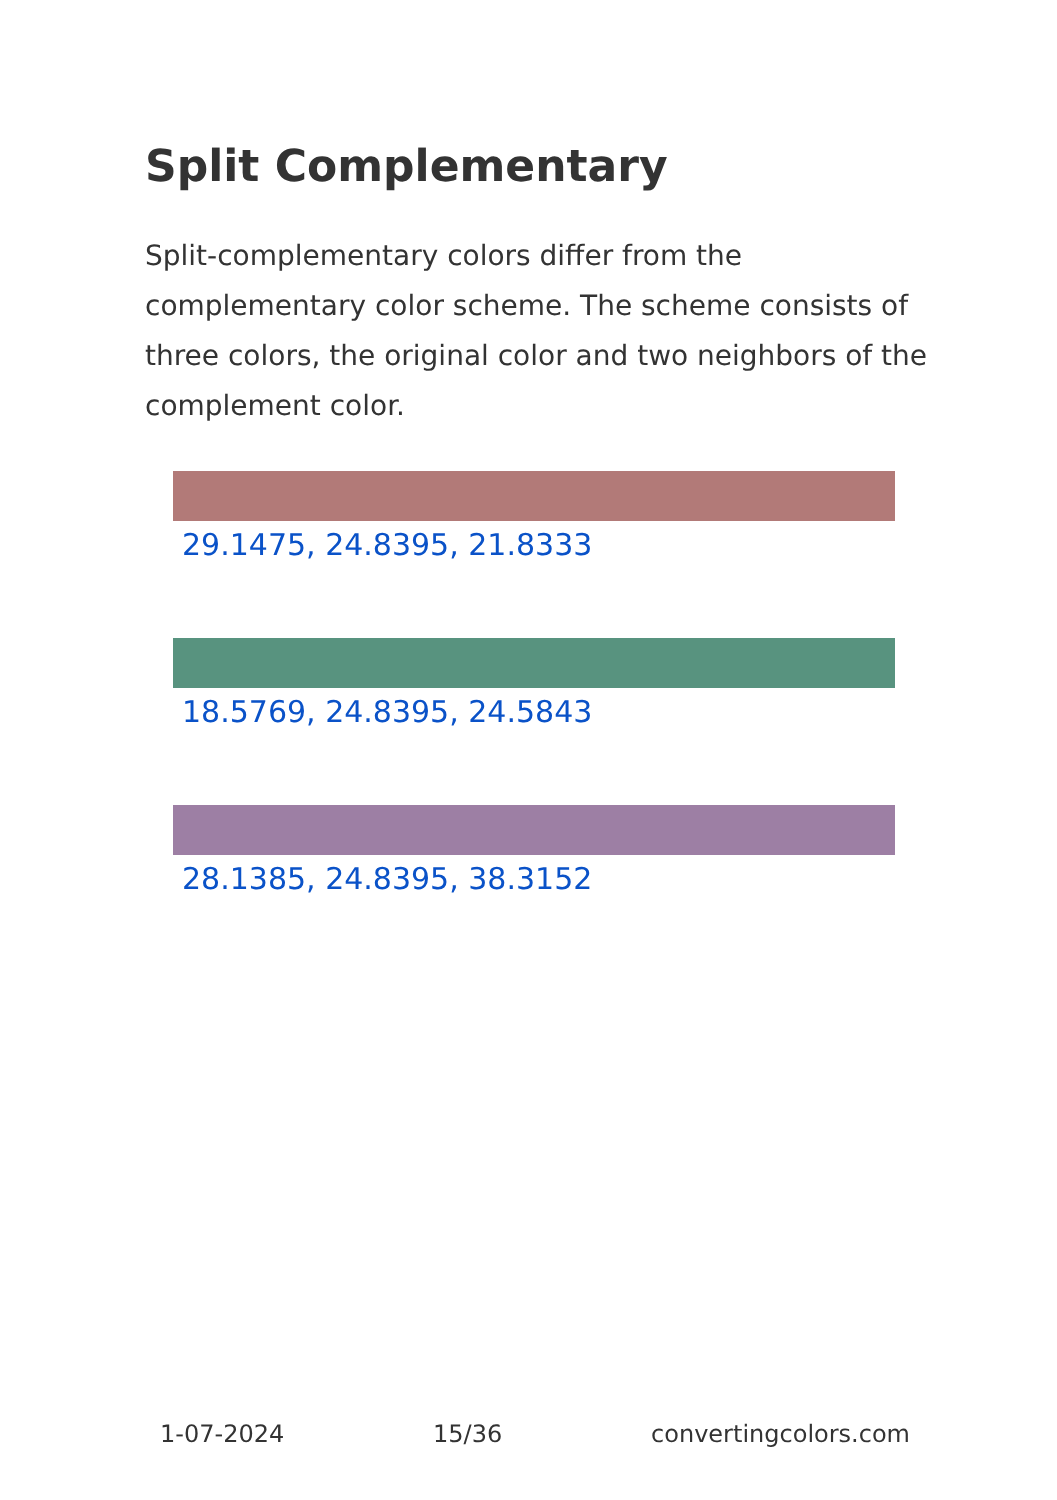Split Complementary
Split-complementary colors differ from the complementary color scheme. The scheme consists of three colors, the original color and two neighbors of the complement color.
29.1475, 24.8395, 21.8333
18.5769, 24.8395, 24.5843
28.1385, 24.8395, 38.3152
1-07-2024 15/36 convertingcolors.com